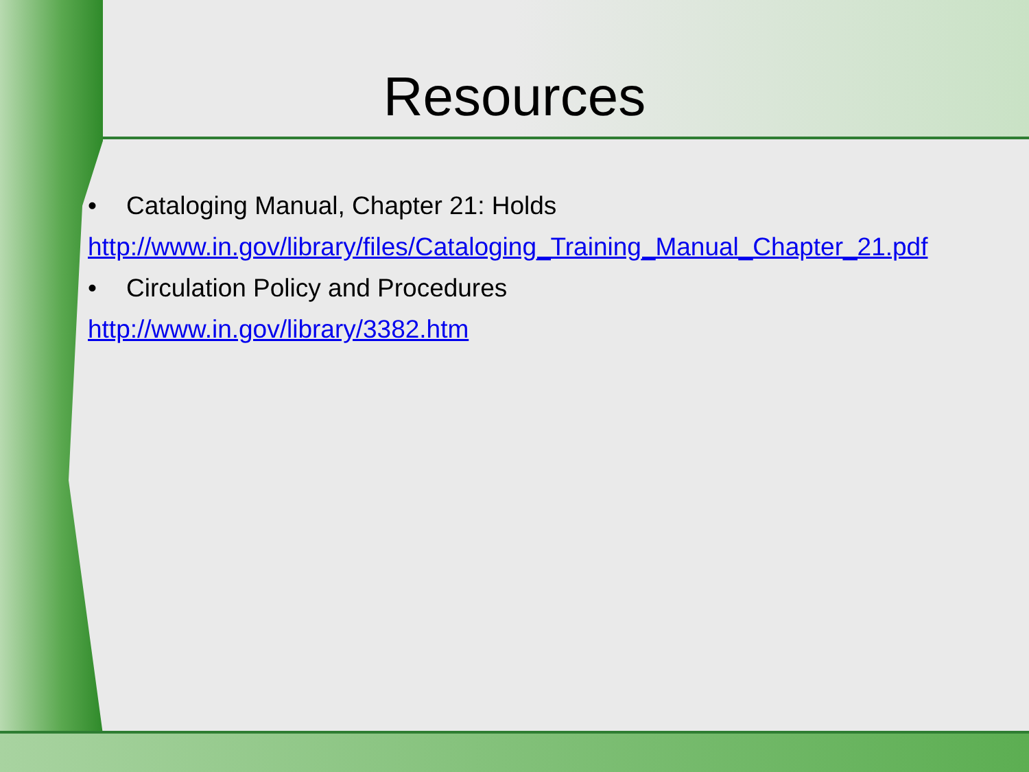Resources
• Cataloging Manual, Chapter 21: Holds
http://www.in.gov/library/files/Cataloging_Training_Manual_Chapter_21.pdf
• Circulation Policy and Procedures
http://www.in.gov/library/3382.htm